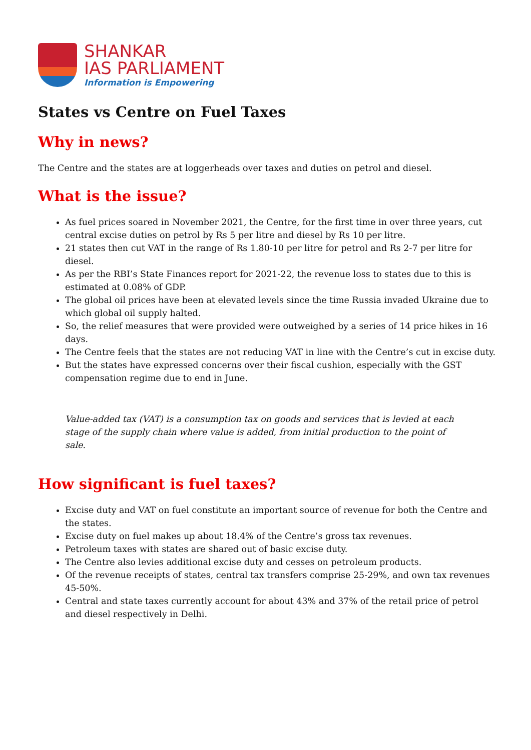SHANKAR
IAS PARLIAMENT
Information is Empowering
States vs Centre on Fuel Taxes
Why in news?
The Centre and the states are at loggerheads over taxes and duties on petrol and diesel.
What is the issue?
As fuel prices soared in November 2021, the Centre, for the first time in over three years, cut central excise duties on petrol by Rs 5 per litre and diesel by Rs 10 per litre.
21 states then cut VAT in the range of Rs 1.80-10 per litre for petrol and Rs 2-7 per litre for diesel.
As per the RBI’s State Finances report for 2021-22, the revenue loss to states due to this is estimated at 0.08% of GDP.
The global oil prices have been at elevated levels since the time Russia invaded Ukraine due to which global oil supply halted.
So, the relief measures that were provided were outweighed by a series of 14 price hikes in 16 days.
The Centre feels that the states are not reducing VAT in line with the Centre’s cut in excise duty.
But the states have expressed concerns over their fiscal cushion, especially with the GST compensation regime due to end in June.
Value-added tax (VAT) is a consumption tax on goods and services that is levied at each stage of the supply chain where value is added, from initial production to the point of sale.
How significant is fuel taxes?
Excise duty and VAT on fuel constitute an important source of revenue for both the Centre and the states.
Excise duty on fuel makes up about 18.4% of the Centre’s gross tax revenues.
Petroleum taxes with states are shared out of basic excise duty.
The Centre also levies additional excise duty and cesses on petroleum products.
Of the revenue receipts of states, central tax transfers comprise 25-29%, and own tax revenues 45-50%.
Central and state taxes currently account for about 43% and 37% of the retail price of petrol and diesel respectively in Delhi.